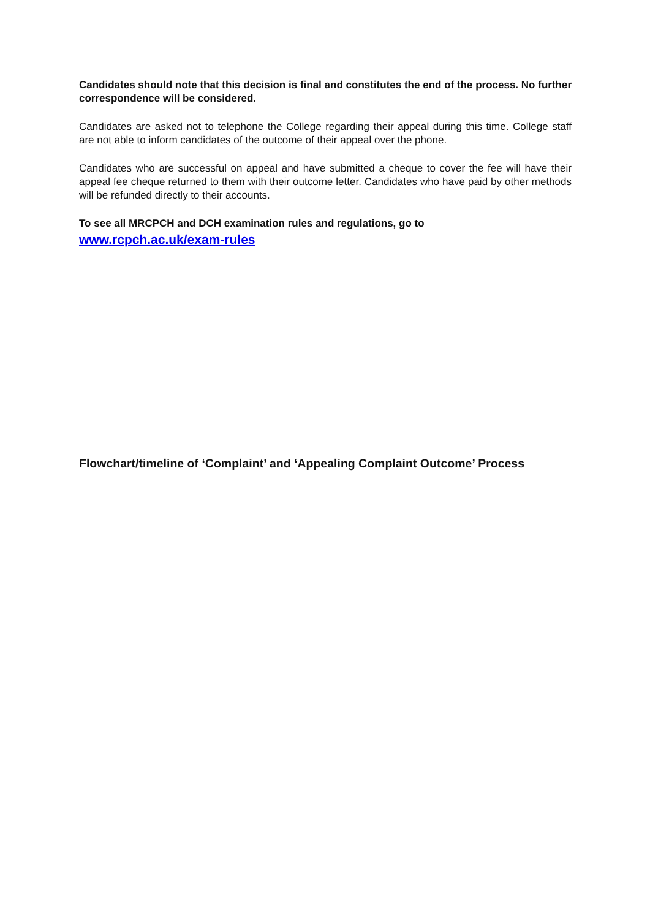Candidates should note that this decision is final and constitutes the end of the process. No further correspondence will be considered.
Candidates are asked not to telephone the College regarding their appeal during this time. College staff are not able to inform candidates of the outcome of their appeal over the phone.
Candidates who are successful on appeal and have submitted a cheque to cover the fee will have their appeal fee cheque returned to them with their outcome letter. Candidates who have paid by other methods will be refunded directly to their accounts.
To see all MRCPCH and DCH examination rules and regulations, go to
www.rcpch.ac.uk/exam-rules
Flowchart/timeline of ‘Complaint’ and ‘Appealing Complaint Outcome’ Process